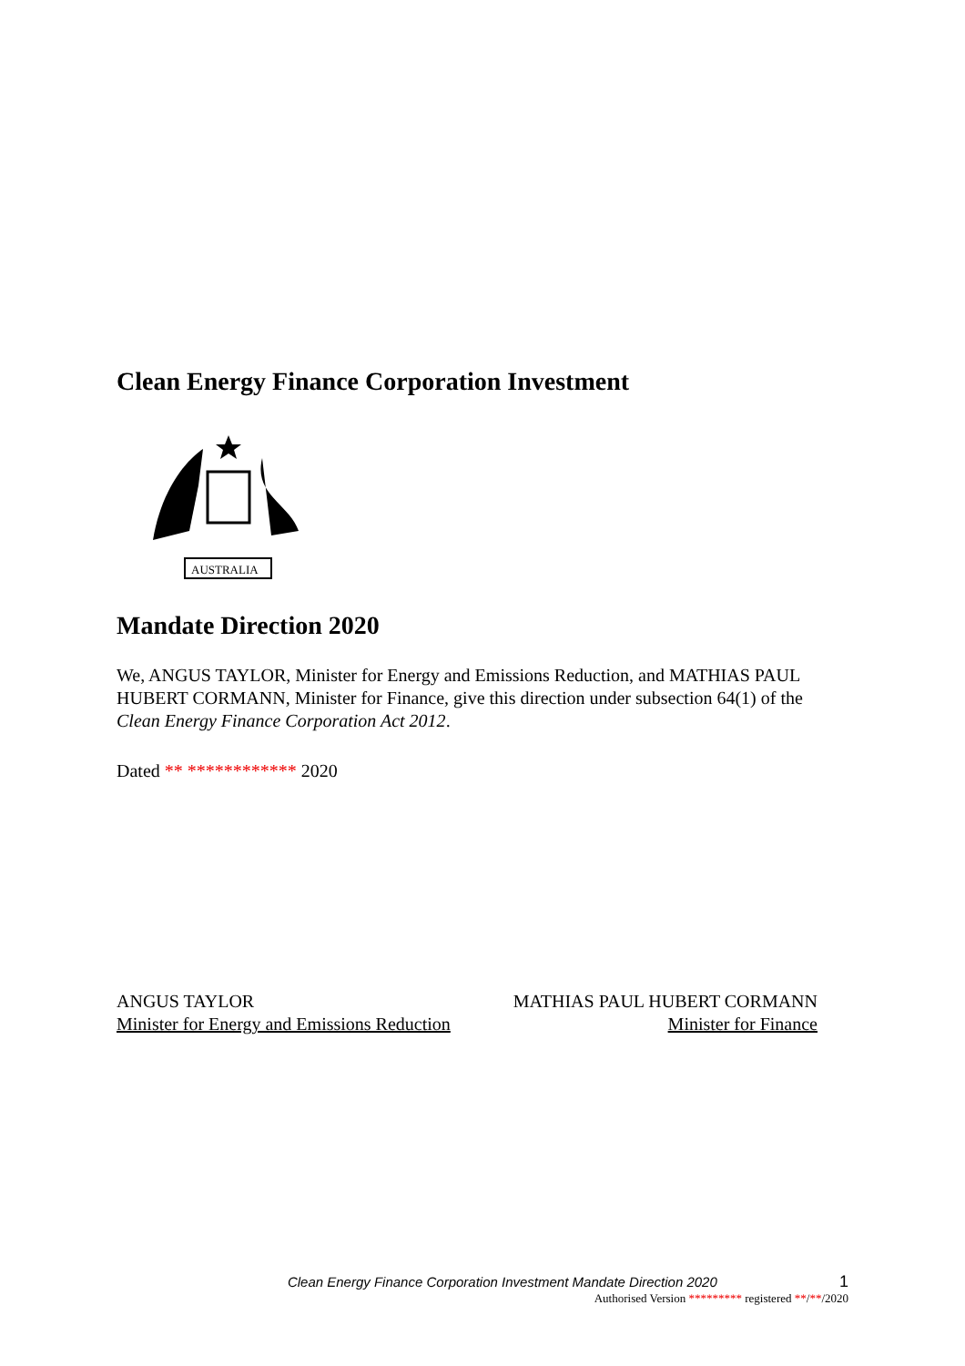Clean Energy Finance Corporation Investment
AUSTRALIA
Mandate Direction 2020
We, ANGUS TAYLOR, Minister for Energy and Emissions Reduction, and MATHIAS PAUL HUBERT CORMANN, Minister for Finance, give this direction under subsection 64(1) of the Clean Energy Finance Corporation Act 2012.
Dated ** ************ 2020
ANGUS TAYLOR
Minister for Energy and Emissions Reduction
MATHIAS PAUL HUBERT CORMANN
Minister for Finance
Clean Energy Finance Corporation Investment Mandate Direction 2020 1
Authorised Version ********* registered **/**/2020